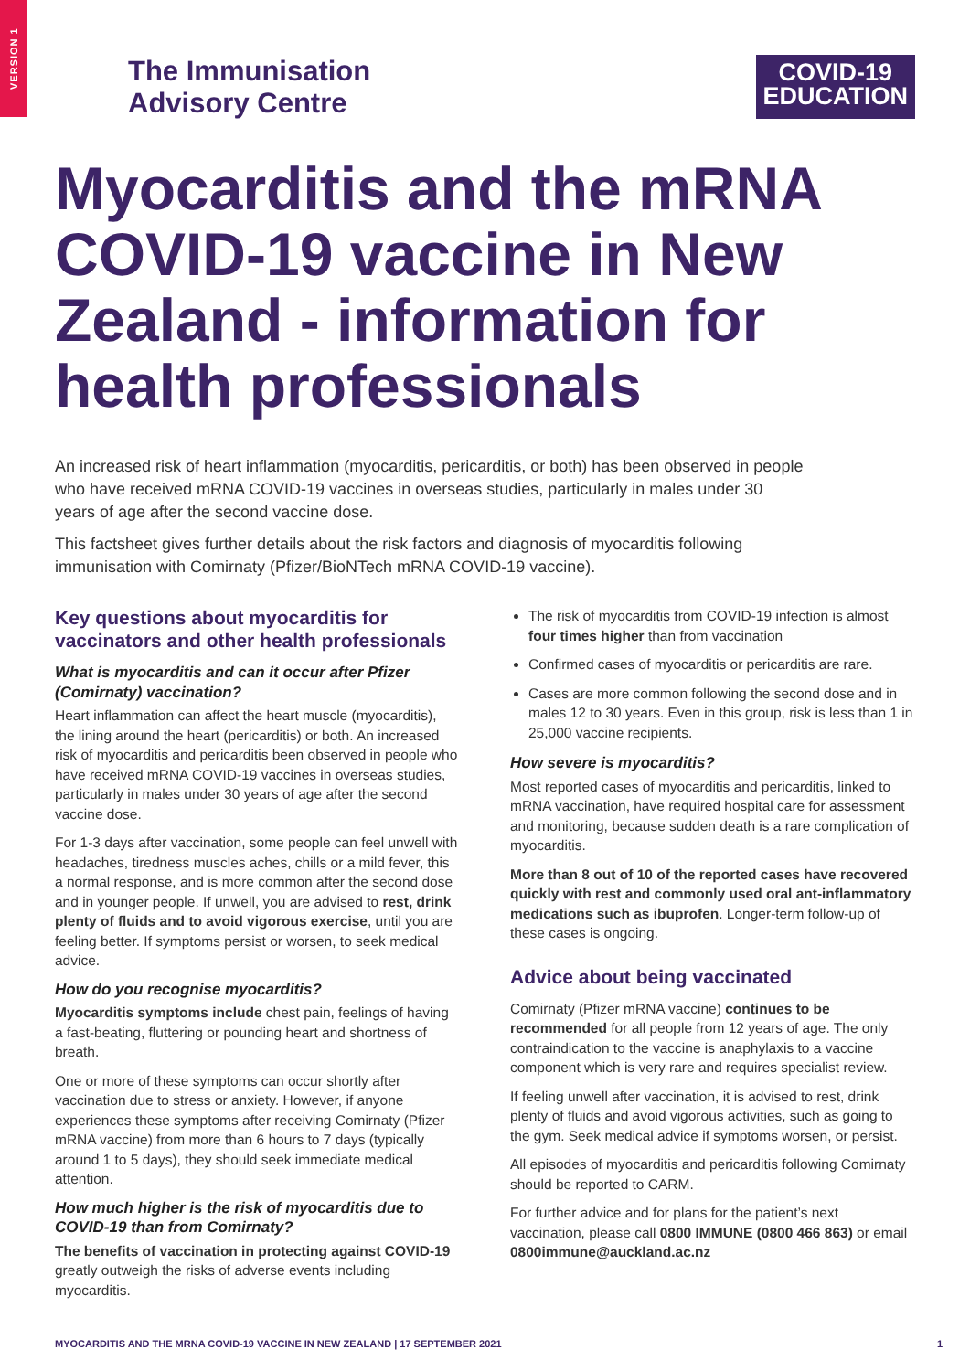VERSION 1
The Immunisation
Advisory Centre
COVID-19
EDUCATION
Myocarditis and the mRNA COVID-19 vaccine in New Zealand - information for health professionals
An increased risk of heart inflammation (myocarditis, pericarditis, or both) has been observed in people who have received mRNA COVID-19 vaccines in overseas studies, particularly in males under 30 years of age after the second vaccine dose.
This factsheet gives further details about the risk factors and diagnosis of myocarditis following immunisation with Comirnaty (Pfizer/BioNTech mRNA COVID-19 vaccine).
Key questions about myocarditis for vaccinators and other health professionals
What is myocarditis and can it occur after Pfizer (Comirnaty) vaccination?
Heart inflammation can affect the heart muscle (myocarditis), the lining around the heart (pericarditis) or both. An increased risk of myocarditis and pericarditis been observed in people who have received mRNA COVID-19 vaccines in overseas studies, particularly in males under 30 years of age after the second vaccine dose.
For 1-3 days after vaccination, some people can feel unwell with headaches, tiredness muscles aches, chills or a mild fever, this a normal response, and is more common after the second dose and in younger people. If unwell, you are advised to rest, drink plenty of fluids and to avoid vigorous exercise, until you are feeling better. If symptoms persist or worsen, to seek medical advice.
How do you recognise myocarditis?
Myocarditis symptoms include chest pain, feelings of having a fast-beating, fluttering or pounding heart and shortness of breath.
One or more of these symptoms can occur shortly after vaccination due to stress or anxiety. However, if anyone experiences these symptoms after receiving Comirnaty (Pfizer mRNA vaccine) from more than 6 hours to 7 days (typically around 1 to 5 days), they should seek immediate medical attention.
How much higher is the risk of myocarditis due to COVID-19 than from Comirnaty?
The benefits of vaccination in protecting against COVID-19 greatly outweigh the risks of adverse events including myocarditis.
The risk of myocarditis from COVID-19 infection is almost four times higher than from vaccination
Confirmed cases of myocarditis or pericarditis are rare.
Cases are more common following the second dose and in males 12 to 30 years. Even in this group, risk is less than 1 in 25,000 vaccine recipients.
How severe is myocarditis?
Most reported cases of myocarditis and pericarditis, linked to mRNA vaccination, have required hospital care for assessment and monitoring, because sudden death is a rare complication of myocarditis.
More than 8 out of 10 of the reported cases have recovered quickly with rest and commonly used oral ant-inflammatory medications such as ibuprofen. Longer-term follow-up of these cases is ongoing.
Advice about being vaccinated
Comirnaty (Pfizer mRNA vaccine) continues to be recommended for all people from 12 years of age. The only contraindication to the vaccine is anaphylaxis to a vaccine component which is very rare and requires specialist review.
If feeling unwell after vaccination, it is advised to rest, drink plenty of fluids and avoid vigorous activities, such as going to the gym. Seek medical advice if symptoms worsen, or persist.
All episodes of myocarditis and pericarditis following Comirnaty should be reported to CARM.
For further advice and for plans for the patient’s next vaccination, please call 0800 IMMUNE (0800 466 863) or email 0800immune@auckland.ac.nz
MYOCARDITIS AND THE MRNA COVID-19 VACCINE IN NEW ZEALAND | 17 SEPTEMBER 2021 1